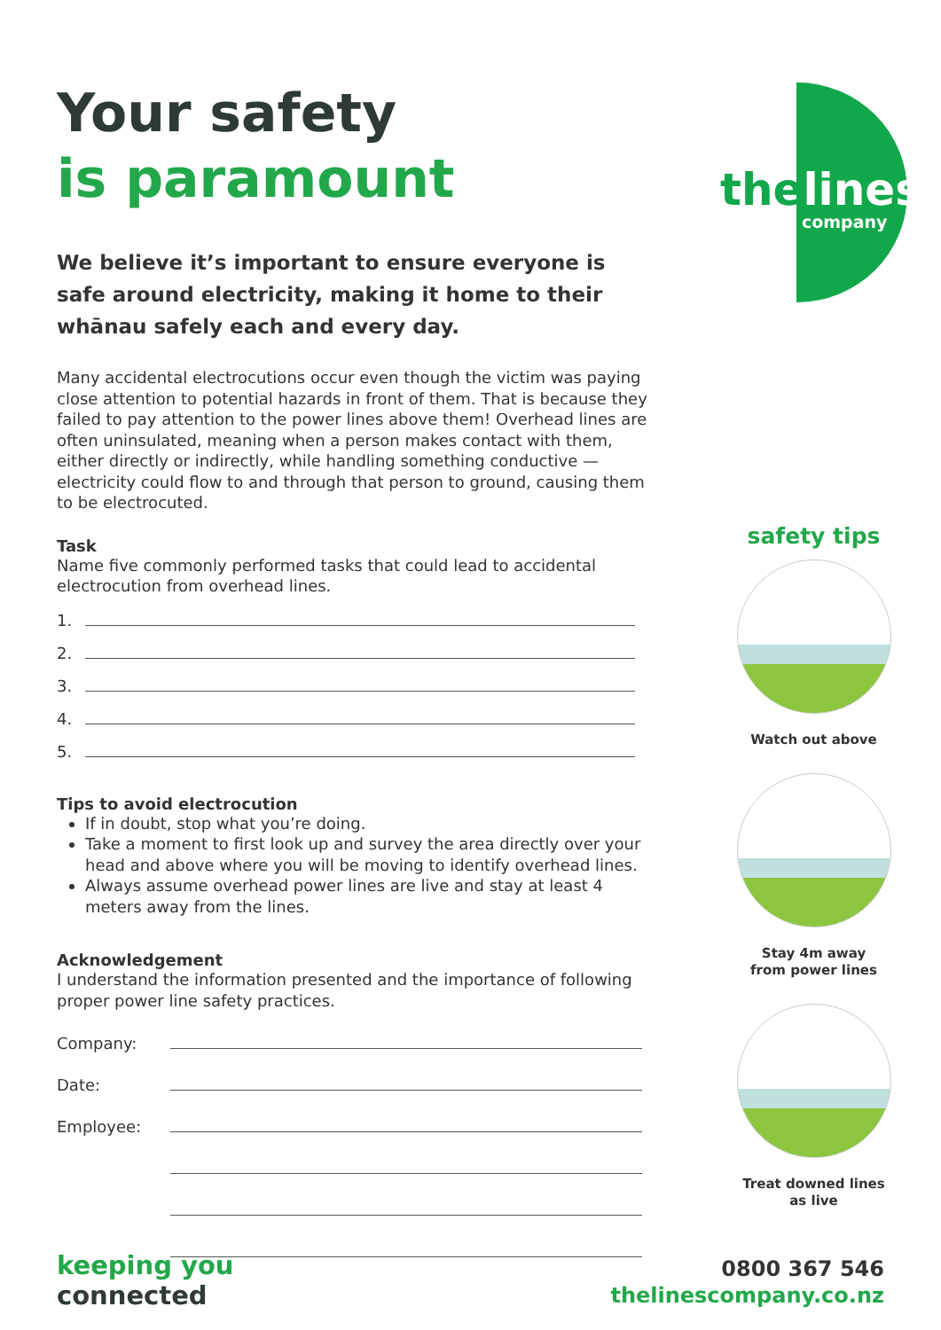Your safety
is paramount
We believe it’s important to ensure everyone is safe around electricity, making it home to their whānau safely each and every day.
Many accidental electrocutions occur even though the victim was paying close attention to potential hazards in front of them. That is because they failed to pay attention to the power lines above them! Overhead lines are often uninsulated, meaning when a person makes contact with them, either directly or indirectly, while handling something conductive — electricity could flow to and through that person to ground, causing them to be electrocuted.
Task
Name five commonly performed tasks that could lead to accidental electrocution from overhead lines.
1.
2.
3.
4.
5.
Tips to avoid electrocution
If in doubt, stop what you’re doing.
Take a moment to first look up and survey the area directly over your head and above where you will be moving to identify overhead lines.
Always assume overhead power lines are live and stay at least 4 meters away from the lines.
Acknowledgement
I understand the information presented and the importance of following proper power line safety practices.
Company:
Date:
Employee:
thelines
company
safety tips
Watch out above
Stay 4m away
from power lines
Treat downed lines
as live
keeping you
connected
0800 367 546
thelinescompany.co.nz